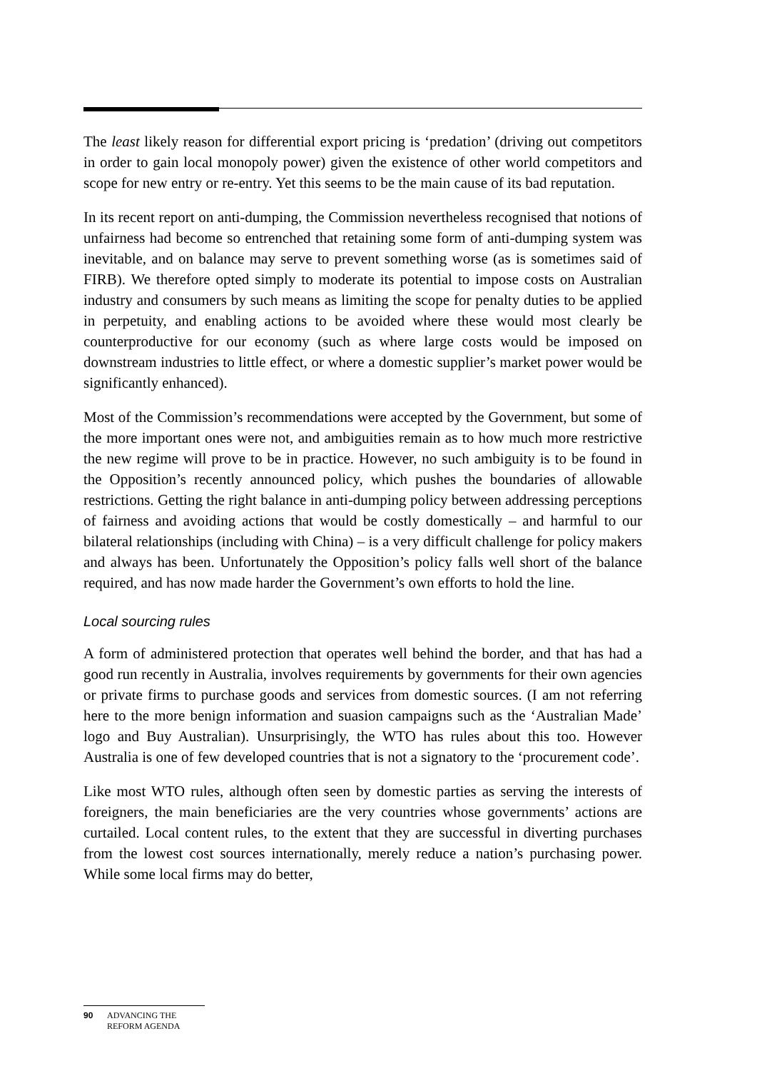The least likely reason for differential export pricing is ‘predation’ (driving out competitors in order to gain local monopoly power) given the existence of other world competitors and scope for new entry or re-entry. Yet this seems to be the main cause of its bad reputation.
In its recent report on anti-dumping, the Commission nevertheless recognised that notions of unfairness had become so entrenched that retaining some form of anti-dumping system was inevitable, and on balance may serve to prevent something worse (as is sometimes said of FIRB). We therefore opted simply to moderate its potential to impose costs on Australian industry and consumers by such means as limiting the scope for penalty duties to be applied in perpetuity, and enabling actions to be avoided where these would most clearly be counterproductive for our economy (such as where large costs would be imposed on downstream industries to little effect, or where a domestic supplier’s market power would be significantly enhanced).
Most of the Commission’s recommendations were accepted by the Government, but some of the more important ones were not, and ambiguities remain as to how much more restrictive the new regime will prove to be in practice. However, no such ambiguity is to be found in the Opposition’s recently announced policy, which pushes the boundaries of allowable restrictions. Getting the right balance in anti-dumping policy between addressing perceptions of fairness and avoiding actions that would be costly domestically – and harmful to our bilateral relationships (including with China) – is a very difficult challenge for policy makers and always has been. Unfortunately the Opposition’s policy falls well short of the balance required, and has now made harder the Government’s own efforts to hold the line.
Local sourcing rules
A form of administered protection that operates well behind the border, and that has had a good run recently in Australia, involves requirements by governments for their own agencies or private firms to purchase goods and services from domestic sources. (I am not referring here to the more benign information and suasion campaigns such as the ‘Australian Made’ logo and Buy Australian). Unsurprisingly, the WTO has rules about this too. However Australia is one of few developed countries that is not a signatory to the ‘procurement code’.
Like most WTO rules, although often seen by domestic parties as serving the interests of foreigners, the main beneficiaries are the very countries whose governments’ actions are curtailed. Local content rules, to the extent that they are successful in diverting purchases from the lowest cost sources internationally, merely reduce a nation’s purchasing power. While some local firms may do better,
90 ADVANCING THE
REFORM AGENDA